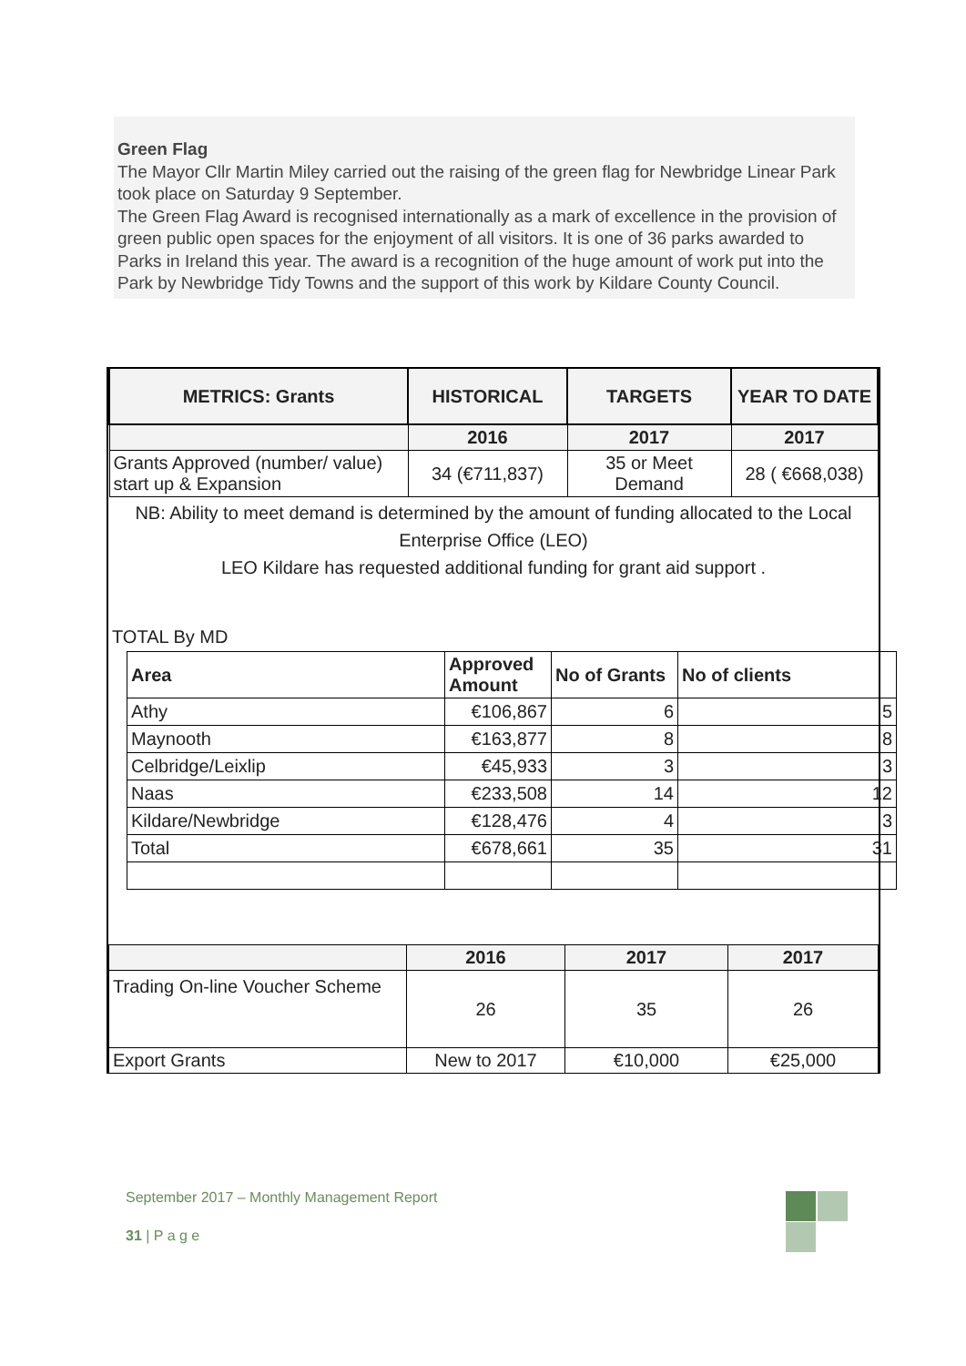Green Flag
The Mayor Cllr Martin Miley carried out the raising of the green flag for Newbridge Linear Park took place on Saturday 9 September.
The Green Flag Award is recognised internationally as a mark of excellence in the provision of green public open spaces for the enjoyment of all visitors. It is one of 36 parks awarded to Parks in Ireland this year. The award is a recognition of the huge amount of work put into the Park by Newbridge Tidy Towns and the support of this work by Kildare County Council.
| METRICS: Grants | HISTORICAL | TARGETS | YEAR TO DATE |
| --- | --- | --- | --- |
| | 2016 | 2017 | 2017 |
| Grants Approved (number/ value) start up & Expansion | 34 (€711,837) | 35 or Meet Demand | 28 ( €668,038) |
NB: Ability to meet demand is determined by the amount of funding allocated to the Local Enterprise Office (LEO)
LEO Kildare has requested additional funding for grant aid support .
TOTAL By MD
| Area | Approved Amount | No of Grants | No of clients |
| --- | --- | --- | --- |
| Athy | €106,867 | 6 | 5 |
| Maynooth | €163,877 | 8 | 8 |
| Celbridge/Leixlip | €45,933 | 3 | 3 |
| Naas | €233,508 | 14 | 12 |
| Kildare/Newbridge | €128,476 | 4 | 3 |
| Total | €678,661 | 35 | 31 |
| | 2016 | 2017 | 2017 |
| --- | --- | --- | --- |
| Trading On-line Voucher Scheme | 26 | 35 | 26 |
| Export Grants | New to 2017 | €10,000 | €25,000 |
September 2017 – Monthly Management Report
31 | P a g e